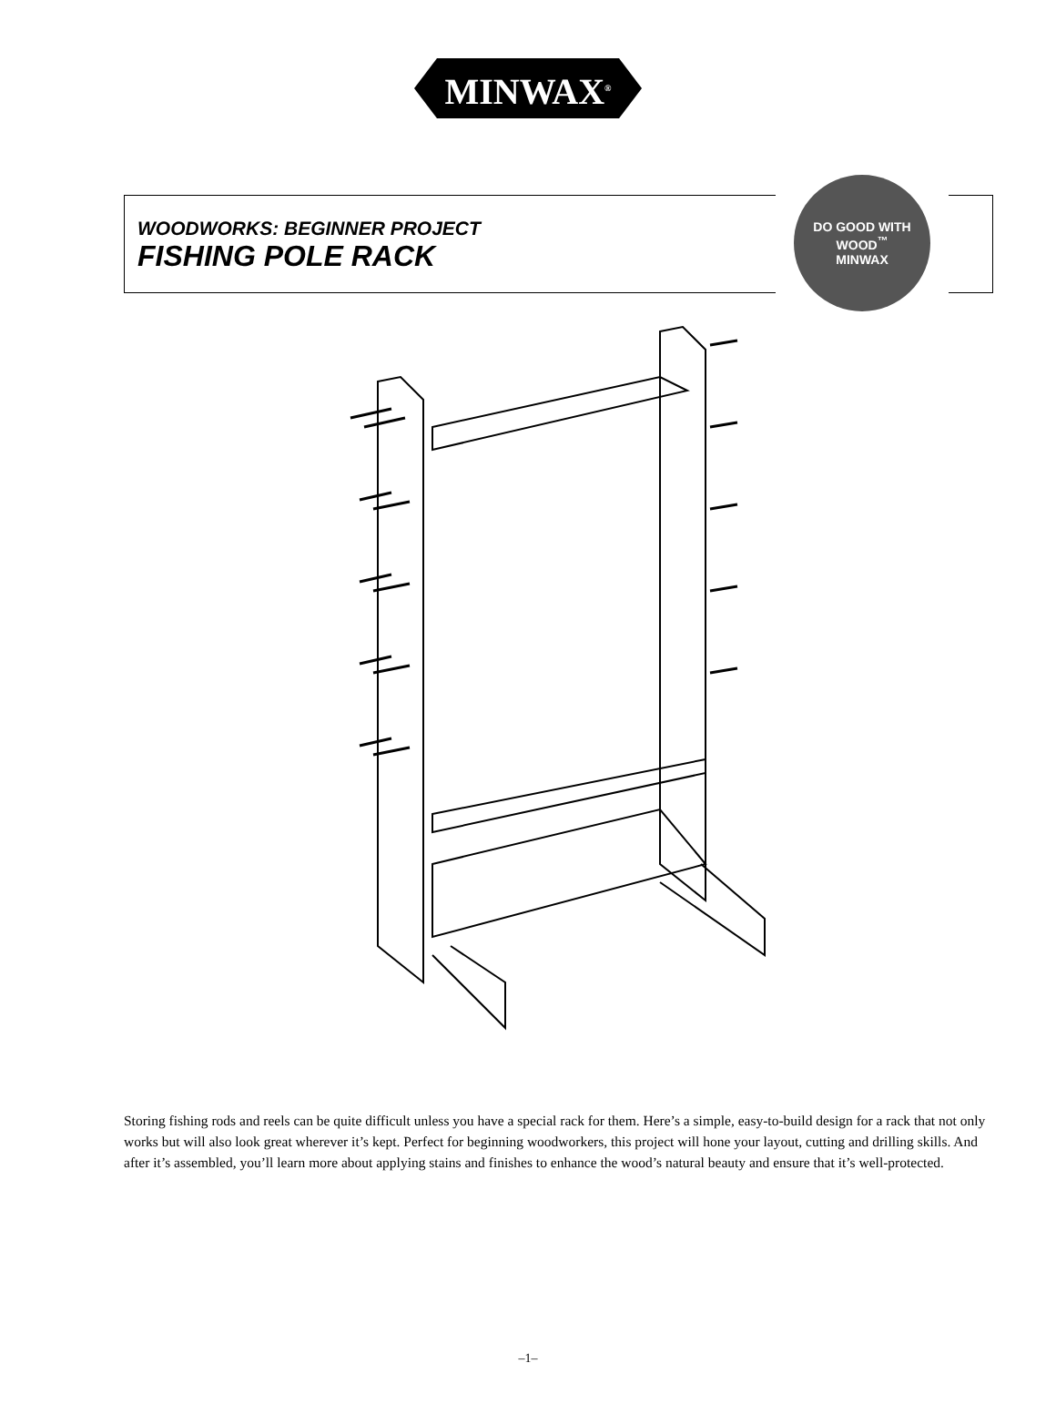MINWAX<sup>®</sup>
WOODWORKS: BEGINNER PROJECT
FISHING POLE RACK
DO GOOD WITH WOOD<sup>™</sup>
MINWAX
Storing fishing rods and reels can be quite difficult unless you have a special rack for them. Here’s a simple, easy-to-build design for a rack that not only works but will also look great wherever it’s kept. Perfect for beginning woodworkers, this project will hone your layout, cutting and drilling skills. And after it’s assembled, you’ll learn more about applying stains and finishes to enhance the wood’s natural beauty and ensure that it’s well-protected.
–1–